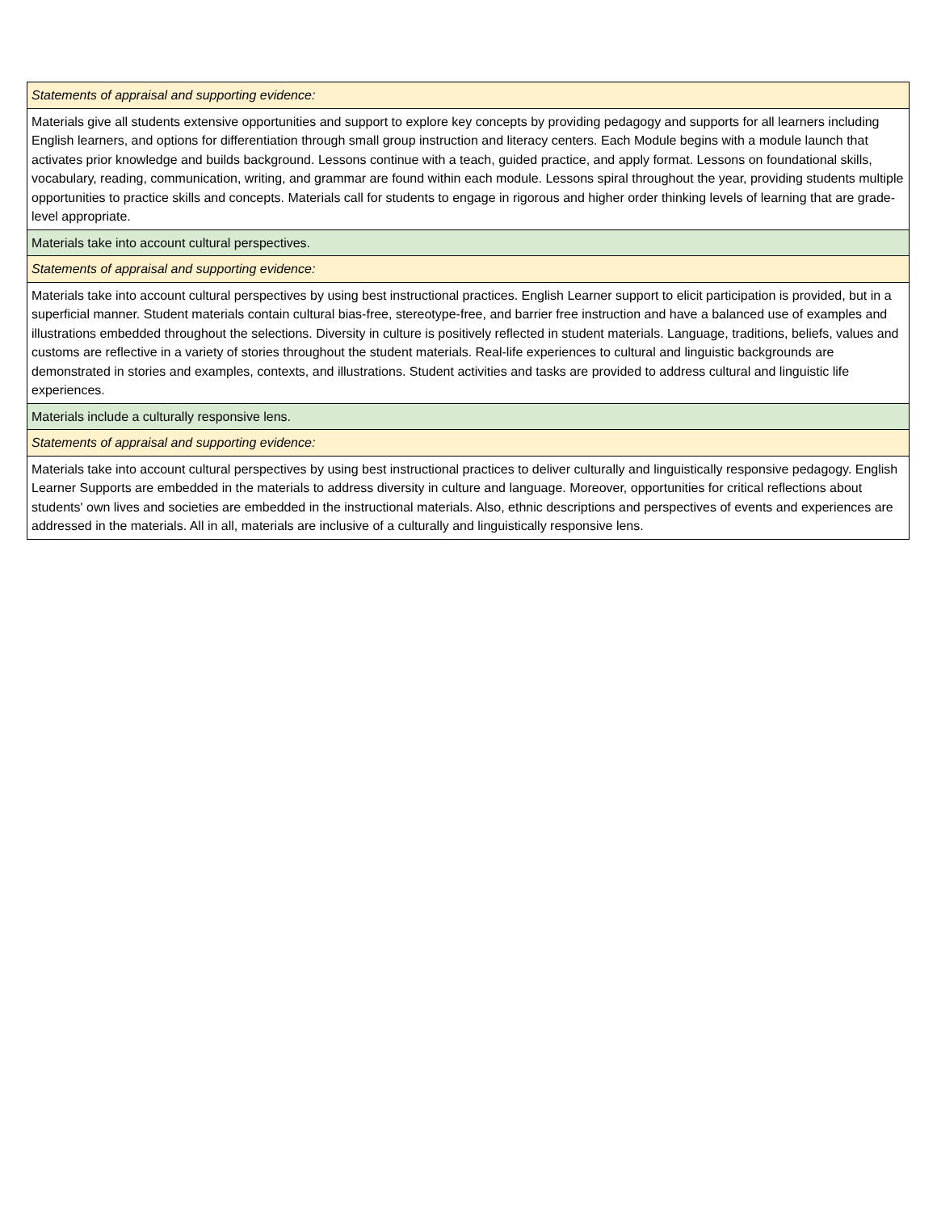| Statements of appraisal and supporting evidence: |
| Materials give all students extensive opportunities and support to explore key concepts by providing pedagogy and supports for all learners including English learners, and options for differentiation through small group instruction and literacy centers. Each Module begins with a module launch that activates prior knowledge and builds background. Lessons continue with a teach, guided practice, and apply format. Lessons on foundational skills, vocabulary, reading, communication, writing, and grammar are found within each module. Lessons spiral throughout the year, providing students multiple opportunities to practice skills and concepts. Materials call for students to engage in rigorous and higher order thinking levels of learning that are grade-level appropriate. |
| Materials take into account cultural perspectives. |
| Statements of appraisal and supporting evidence: |
| Materials take into account cultural perspectives by using best instructional practices. English Learner support to elicit participation is provided, but in a superficial manner. Student materials contain cultural bias-free, stereotype-free, and barrier free instruction and have a balanced use of examples and illustrations embedded throughout the selections. Diversity in culture is positively reflected in student materials. Language, traditions, beliefs, values and customs are reflective in a variety of stories throughout the student materials. Real-life experiences to cultural and linguistic backgrounds are demonstrated in stories and examples, contexts, and illustrations. Student activities and tasks are provided to address cultural and linguistic life experiences. |
| Materials include a culturally responsive lens. |
| Statements of appraisal and supporting evidence: |
| Materials take into account cultural perspectives by using best instructional practices to deliver culturally and linguistically responsive pedagogy. English Learner Supports are embedded in the materials to address diversity in culture and language. Moreover, opportunities for critical reflections about students' own lives and societies are embedded in the instructional materials. Also, ethnic descriptions and perspectives of events and experiences are addressed in the materials. All in all, materials are inclusive of a culturally and linguistically responsive lens. |